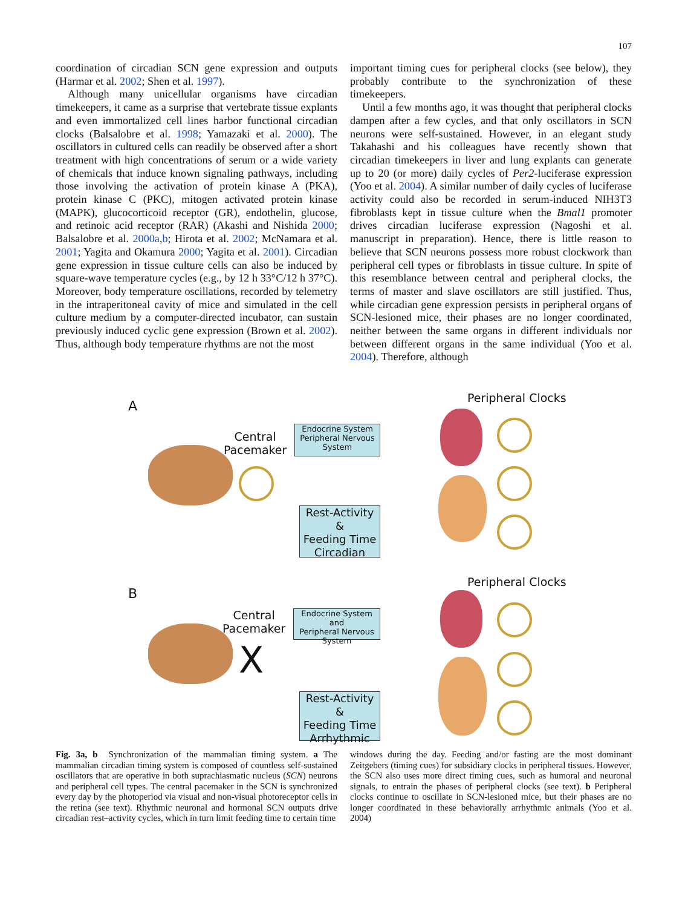107
coordination of circadian SCN gene expression and outputs (Harmar et al. 2002; Shen et al. 1997).
Although many unicellular organisms have circadian timekeepers, it came as a surprise that vertebrate tissue explants and even immortalized cell lines harbor functional circadian clocks (Balsalobre et al. 1998; Yamazaki et al. 2000). The oscillators in cultured cells can readily be observed after a short treatment with high concentrations of serum or a wide variety of chemicals that induce known signaling pathways, including those involving the activation of protein kinase A (PKA), protein kinase C (PKC), mitogen activated protein kinase (MAPK), glucocorticoid receptor (GR), endothelin, glucose, and retinoic acid receptor (RAR) (Akashi and Nishida 2000; Balsalobre et al. 2000a,b; Hirota et al. 2002; McNamara et al. 2001; Yagita and Okamura 2000; Yagita et al. 2001). Circadian gene expression in tissue culture cells can also be induced by square-wave temperature cycles (e.g., by 12 h 33°C/12 h 37°C). Moreover, body temperature oscillations, recorded by telemetry in the intraperitoneal cavity of mice and simulated in the cell culture medium by a computer-directed incubator, can sustain previously induced cyclic gene expression (Brown et al. 2002). Thus, although body temperature rhythms are not the most
important timing cues for peripheral clocks (see below), they probably contribute to the synchronization of these timekeepers.
Until a few months ago, it was thought that peripheral clocks dampen after a few cycles, and that only oscillators in SCN neurons were self-sustained. However, in an elegant study Takahashi and his colleagues have recently shown that circadian timekeepers in liver and lung explants can generate up to 20 (or more) daily cycles of Per2-luciferase expression (Yoo et al. 2004). A similar number of daily cycles of luciferase activity could also be recorded in serum-induced NIH3T3 fibroblasts kept in tissue culture when the Bmal1 promoter drives circadian luciferase expression (Nagoshi et al. manuscript in preparation). Hence, there is little reason to believe that SCN neurons possess more robust clockwork than peripheral cell types or fibroblasts in tissue culture. In spite of this resemblance between central and peripheral clocks, the terms of master and slave oscillators are still justified. Thus, while circadian gene expression persists in peripheral organs of SCN-lesioned mice, their phases are no longer coordinated, neither between the same organs in different individuals nor between different organs in the same individual (Yoo et al. 2004). Therefore, although
A
Peripheral Clocks
Central
Pacemaker
Endocrine System
Peripheral Nervous
System
Rest-Activity &
Feeding Time
Circadian
B
Peripheral Clocks
Central
Pacemaker
X
Endocrine System and
Peripheral Nervous
System
Rest-Activity &
Feeding Time
Arrhythmic
Fig. 3a, b Synchronization of the mammalian timing system. a The mammalian circadian timing system is composed of countless self-sustained oscillators that are operative in both suprachiasmatic nucleus (SCN) neurons and peripheral cell types. The central pacemaker in the SCN is synchronized every day by the photoperiod via visual and non-visual photoreceptor cells in the retina (see text). Rhythmic neuronal and hormonal SCN outputs drive circadian rest–activity cycles, which in turn limit feeding time to certain time
windows during the day. Feeding and/or fasting are the most dominant Zeitgebers (timing cues) for subsidiary clocks in peripheral tissues. However, the SCN also uses more direct timing cues, such as humoral and neuronal signals, to entrain the phases of peripheral clocks (see text). b Peripheral clocks continue to oscillate in SCN-lesioned mice, but their phases are no longer coordinated in these behaviorally arrhythmic animals (Yoo et al. 2004)